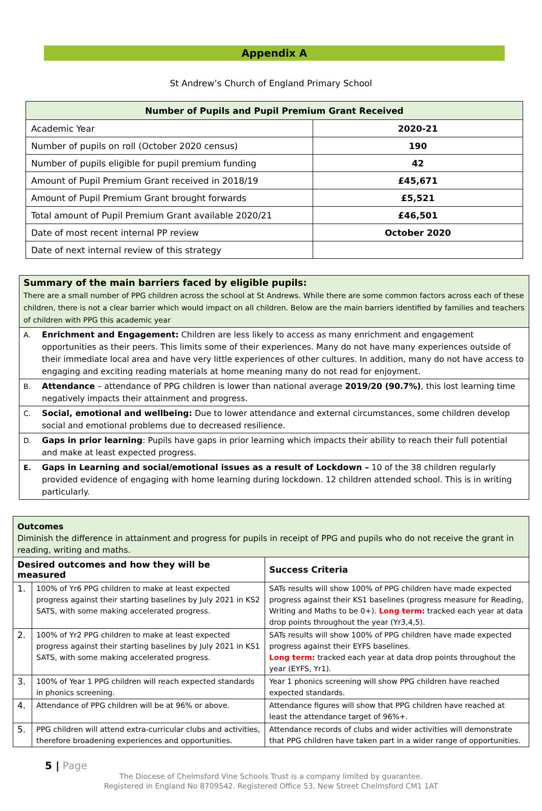Appendix A
St Andrew’s Church of England Primary School
| Number of Pupils and Pupil Premium Grant Received | |
| --- | --- |
| Academic Year | 2020-21 |
| Number of pupils on roll (October 2020 census) | 190 |
| Number of pupils eligible for pupil premium funding | 42 |
| Amount of Pupil Premium Grant received in 2018/19 | £45,671 |
| Amount of Pupil Premium Grant brought forwards | £5,521 |
| Total amount of Pupil Premium Grant available 2020/21 | £46,501 |
| Date of most recent internal PP review | October 2020 |
| Date of next internal review of this strategy | |
| Summary of the main barriers faced by eligible pupils: There are a small number of PPG children across the school at St Andrews. While there are some common factors across each of these children, there is not a clear barrier which would impact on all children. Below are the main barriers identified by families and teachers of children with PPG this academic year | |
| A. | Enrichment and Engagement: Children are less likely to access as many enrichment and engagement opportunities as their peers. This limits some of their experiences. Many do not have many experiences outside of their immediate local area and have very little experiences of other cultures. In addition, many do not have access to engaging and exciting reading materials at home meaning many do not read for enjoyment. |
| B. | Attendance – attendance of PPG children is lower than national average 2019/20 (90.7%) , this lost learning time negatively impacts their attainment and progress. |
| C. | Social, emotional and wellbeing: Due to lower attendance and external circumstances, some children develop social and emotional problems due to decreased resilience. |
| D. | Gaps in prior learning : Pupils have gaps in prior learning which impacts their ability to reach their full potential and make at least expected progress. |
| E. | Gaps in Learning and social/emotional issues as a result of Lockdown – 10 of the 38 children regularly provided evidence of engaging with home learning during lockdown. 12 children attended school. This is in writing particularly. |
| Outcomes Diminish the difference in attainment and progress for pupils in receipt of PPG and pupils who do not receive the grant in reading, writing and maths. | | |
| Desired outcomes and how they will be measured | | Success Criteria |
| 1. | 100% of Yr6 PPG children to make at least expected progress against their starting baselines by July 2021 in KS2 SATS, with some making accelerated progress. | SATs results will show 100% of PPG children have made expected progress against their KS1 baselines (progress measure for Reading, Writing and Maths to be 0+). Long term: tracked each year at data drop points throughout the year (Yr3,4,5). |
| 2. | 100% of Yr2 PPG children to make at least expected progress against their starting baselines by July 2021 in KS1 SATS, with some making accelerated progress. | SATs results will show 100% of PPG children have made expected progress against their EYFS baselines. Long term: tracked each year at data drop points throughout the year (EYFS, Yr1). |
| 3. | 100% of Year 1 PPG children will reach expected standards in phonics screening. | Year 1 phonics screening will show PPG children have reached expected standards. |
| 4. | Attendance of PPG children will be at 96% or above. | Attendance figures will show that PPG children have reached at least the attendance target of 96%+. |
| 5. | PPG children will attend extra-curricular clubs and activities, therefore broadening experiences and opportunities. | Attendance records of clubs and wider activities will demonstrate that PPG children have taken part in a wider range of opportunities. |
5 | Page
The Diocese of Chelmsford Vine Schools Trust is a company limited by guarantee.
Registered in England No 8709542. Registered Office 53, New Street Chelmsford CM1 1AT